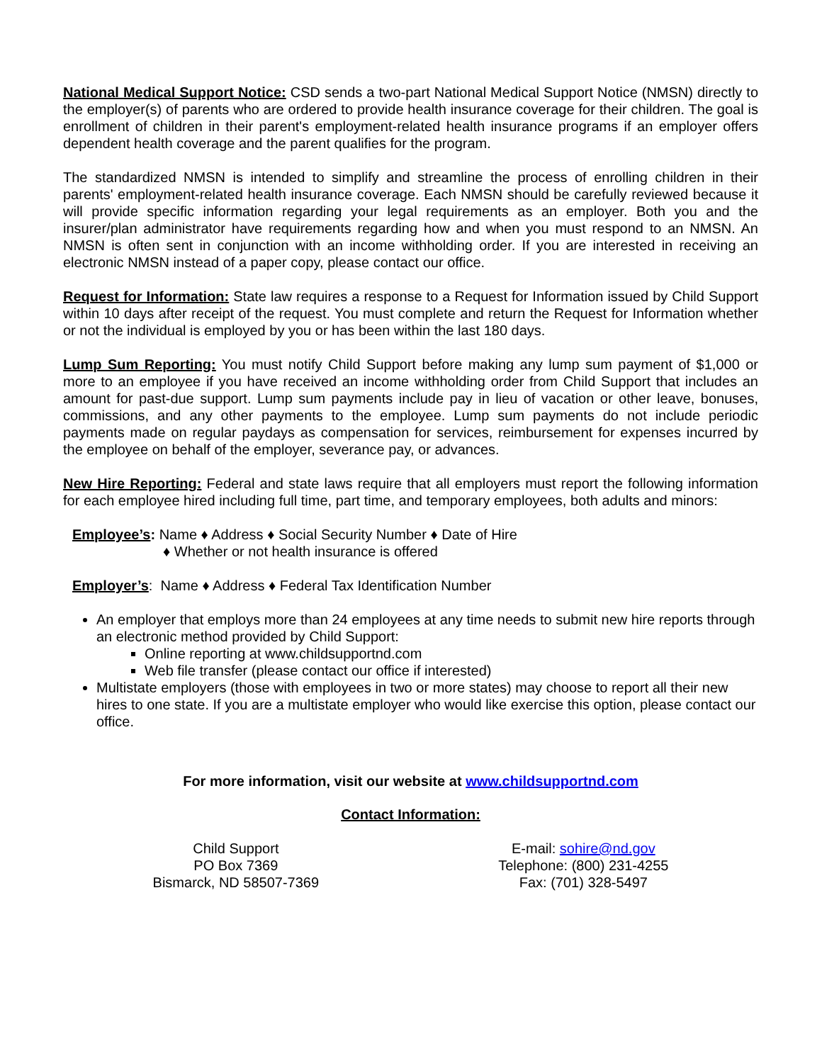National Medical Support Notice: CSD sends a two-part National Medical Support Notice (NMSN) directly to the employer(s) of parents who are ordered to provide health insurance coverage for their children. The goal is enrollment of children in their parent's employment-related health insurance programs if an employer offers dependent health coverage and the parent qualifies for the program.
The standardized NMSN is intended to simplify and streamline the process of enrolling children in their parents' employment-related health insurance coverage. Each NMSN should be carefully reviewed because it will provide specific information regarding your legal requirements as an employer. Both you and the insurer/plan administrator have requirements regarding how and when you must respond to an NMSN. An NMSN is often sent in conjunction with an income withholding order. If you are interested in receiving an electronic NMSN instead of a paper copy, please contact our office.
Request for Information: State law requires a response to a Request for Information issued by Child Support within 10 days after receipt of the request. You must complete and return the Request for Information whether or not the individual is employed by you or has been within the last 180 days.
Lump Sum Reporting: You must notify Child Support before making any lump sum payment of $1,000 or more to an employee if you have received an income withholding order from Child Support that includes an amount for past-due support. Lump sum payments include pay in lieu of vacation or other leave, bonuses, commissions, and any other payments to the employee. Lump sum payments do not include periodic payments made on regular paydays as compensation for services, reimbursement for expenses incurred by the employee on behalf of the employer, severance pay, or advances.
New Hire Reporting: Federal and state laws require that all employers must report the following information for each employee hired including full time, part time, and temporary employees, both adults and minors:
Employee’s: Name ♦ Address ♦ Social Security Number ♦ Date of Hire
♦ Whether or not health insurance is offered
Employer’s: Name ♦ Address ♦ Federal Tax Identification Number
An employer that employs more than 24 employees at any time needs to submit new hire reports through an electronic method provided by Child Support:
Online reporting at www.childsupportnd.com
Web file transfer (please contact our office if interested)
Multistate employers (those with employees in two or more states) may choose to report all their new hires to one state. If you are a multistate employer who would like exercise this option, please contact our office.
For more information, visit our website at www.childsupportnd.com
Contact Information:
Child Support
PO Box 7369
Bismarck, ND 58507-7369
E-mail: sohire@nd.gov
Telephone: (800) 231-4255
Fax: (701) 328-5497